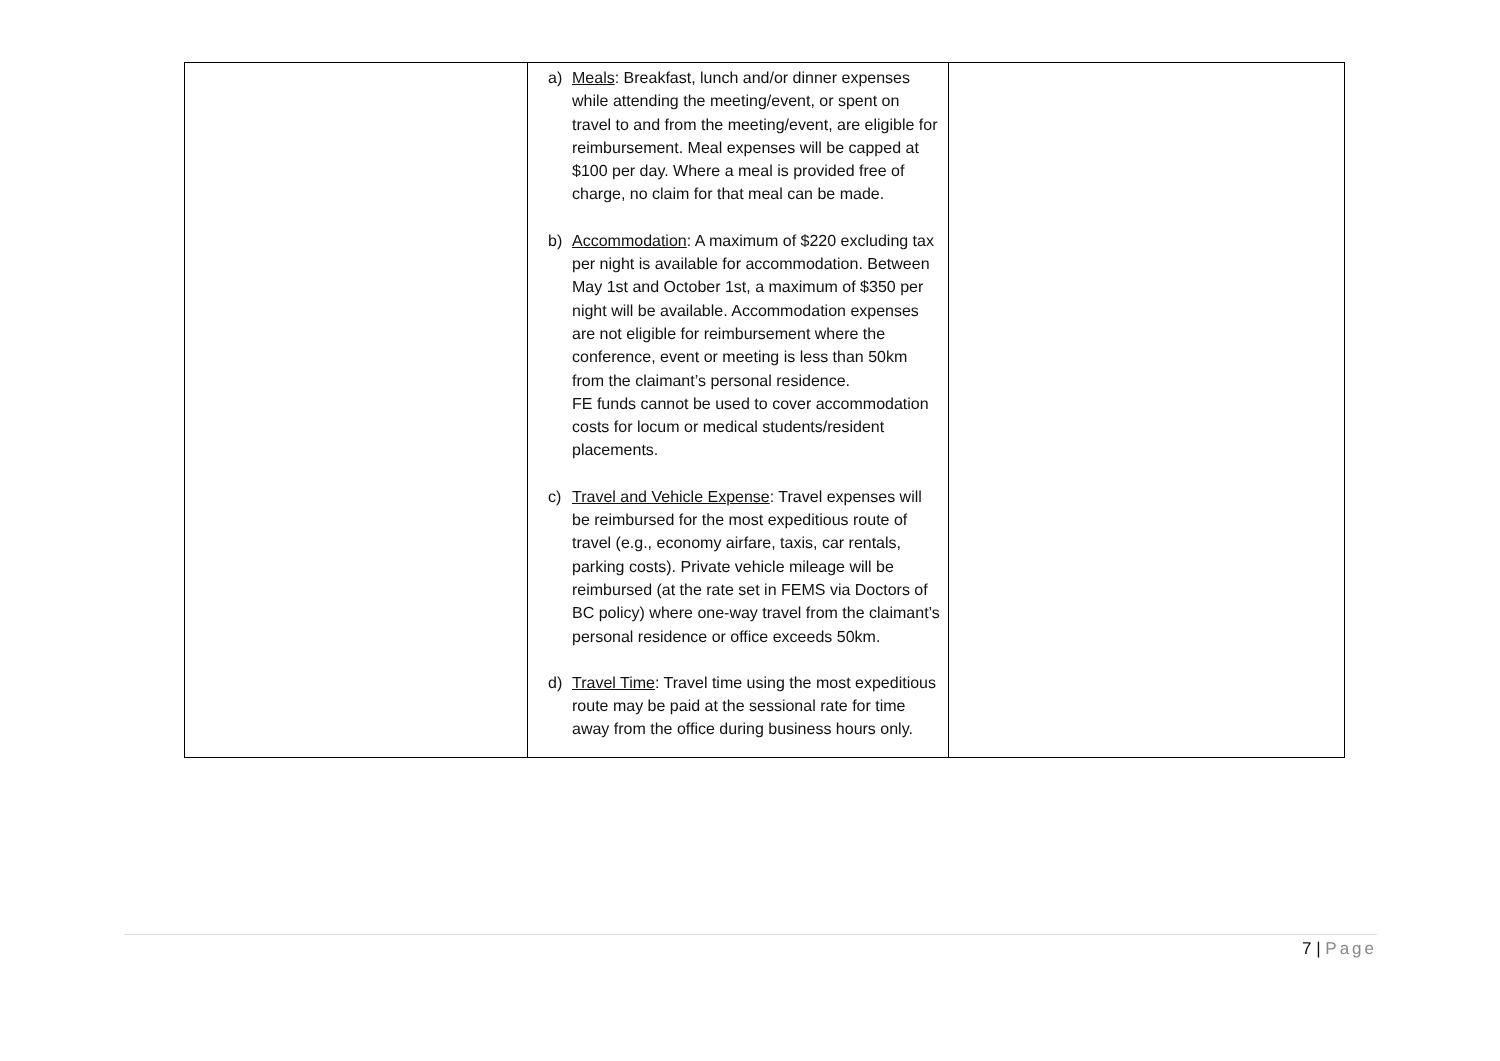| | a) Meals : Breakfast, lunch and/or dinner expenses while attending the meeting/event, or spent on travel to and from the meeting/event, are eligible for reimbursement. Meal expenses will be capped at $100 per day. Where a meal is provided free of charge, no claim for that meal can be made. b) Accommodation : A maximum of $220 excluding tax per night is available for accommodation. Between May 1st and October 1st, a maximum of $350 per night will be available. Accommodation expenses are not eligible for reimbursement where the conference, event or meeting is less than 50km from the claimant’s personal residence. FE funds cannot be used to cover accommodation costs for locum or medical students/resident placements. c) Travel and Vehicle Expense : Travel expenses will be reimbursed for the most expeditious route of travel (e.g., economy airfare, taxis, car rentals, parking costs). Private vehicle mileage will be reimbursed (at the rate set in FEMS via Doctors of BC policy) where one-way travel from the claimant’s personal residence or office exceeds 50km. d) Travel Time : Travel time using the most expeditious route may be paid at the sessional rate for time away from the office during business hours only. | |
7 | Page